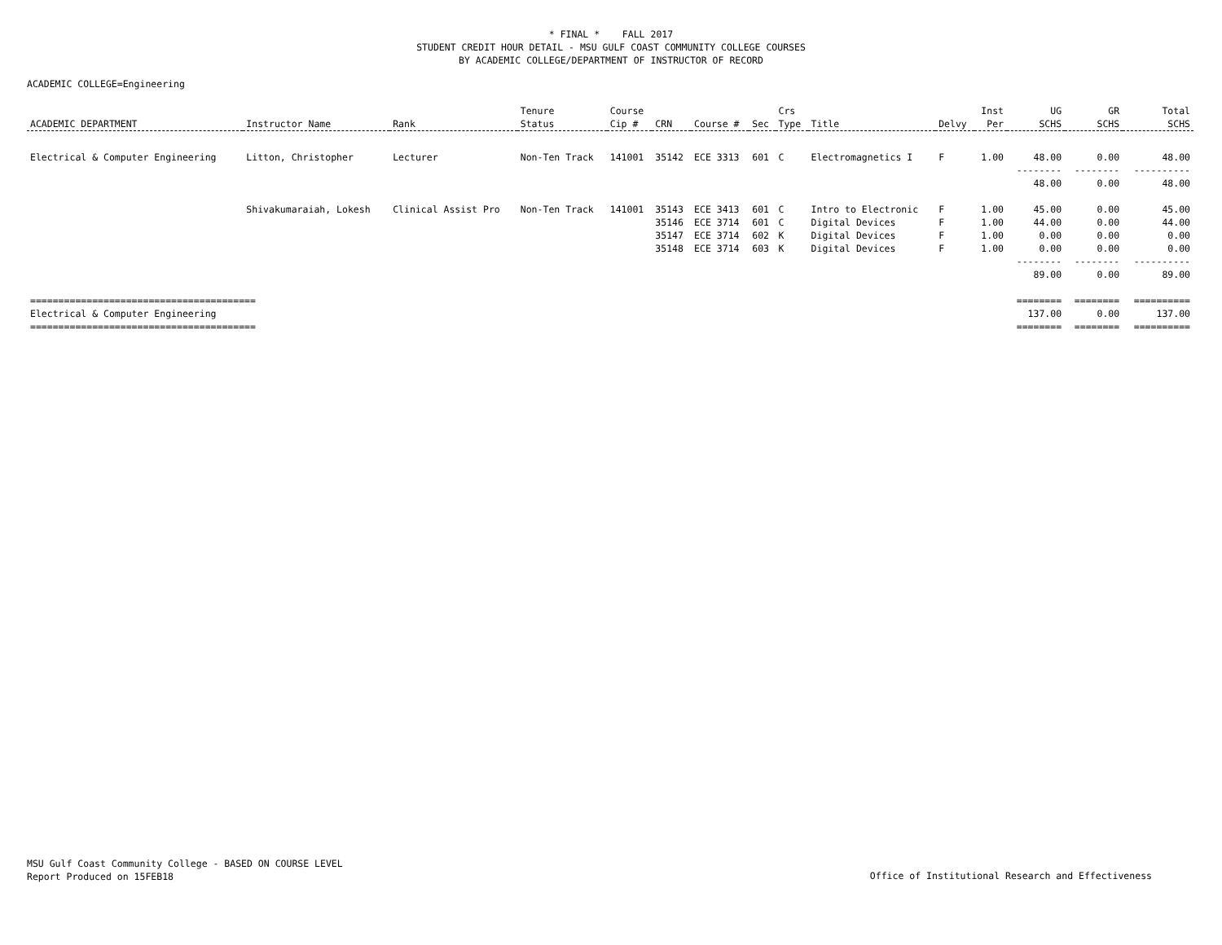* FINAL * FALL 2017
STUDENT CREDIT HOUR DETAIL - MSU GULF COAST COMMUNITY COLLEGE COURSES
BY ACADEMIC COLLEGE/DEPARTMENT OF INSTRUCTOR OF RECORD
ACADEMIC COLLEGE=Engineering
| | | | Tenure | Course | | | | Crs | | | Inst | UG | GR | Total |
| --- | --- | --- | --- | --- | --- | --- | --- | --- | --- | --- | --- | --- | --- | --- |
| ACADEMIC DEPARTMENT | Instructor Name | Rank | Status | Cip # | CRN | Course # | Sec | Type | Title | Delvy | Per | SCHS | SCHS | SCHS |
| Electrical & Computer Engineering | Litton, Christopher | Lecturer | Non-Ten Track | 141001 | 35142 | ECE 3313 | 601 | C | Electromagnetics I | F | 1.00 | 48.00 | 0.00 | 48.00 |
| | | | | | | | | | | | | -------- | -------- | ---------- |
| | | | | | | | | | | | | 48.00 | 0.00 | 48.00 |
| | Shivakumaraiah, Lokesh | Clinical Assist Pro | Non-Ten Track | 141001 | 35143 | ECE 3413 | 601 | C | Intro to Electronic | F | 1.00 | 45.00 | 0.00 | 45.00 |
| | | | | | 35146 | ECE 3714 | 601 | C | Digital Devices | F | 1.00 | 44.00 | 0.00 | 44.00 |
| | | | | | 35147 | ECE 3714 | 602 | K | Digital Devices | F | 1.00 | 0.00 | 0.00 | 0.00 |
| | | | | | 35148 | ECE 3714 | 603 | K | Digital Devices | F | 1.00 | 0.00 | 0.00 | 0.00 |
| | | | | | | | | | | | | -------- | -------- | ---------- |
| | | | | | | | | | | | | 89.00 | 0.00 | 89.00 |
| ======================================== | | | | | | | | | | | | ======== | ======== | ========== |
| Electrical & Computer Engineering | | | | | | | | | | | | 137.00 | 0.00 | 137.00 |
| ======================================== | | | | | | | | | | | | ======== | ======== | ========== |
MSU Gulf Coast Community College - BASED ON COURSE LEVEL
Report Produced on 15FEB18
Office of Institutional Research and Effectiveness